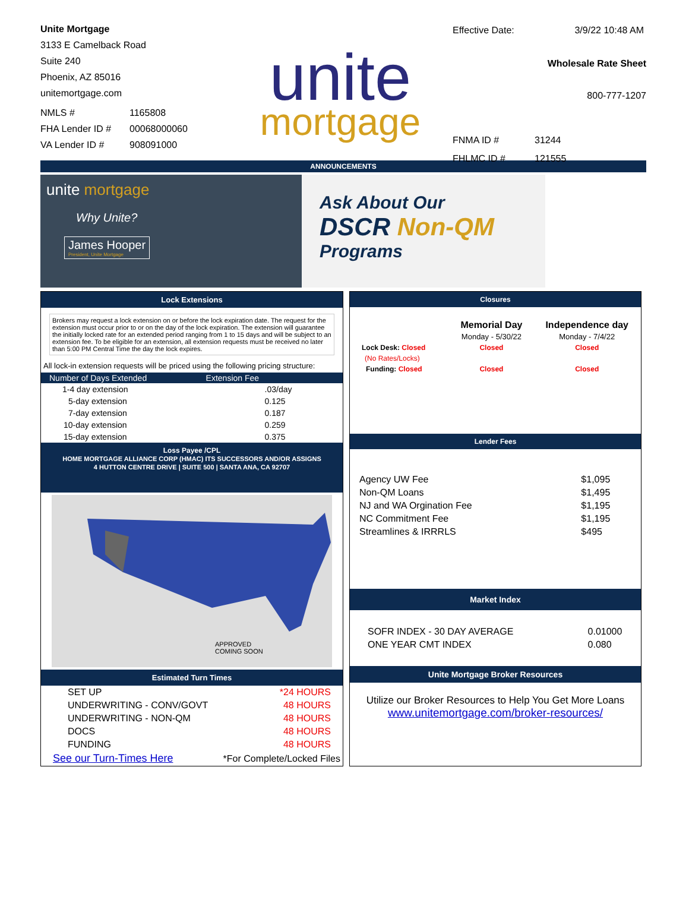Unite Mortgage
3133 E Camelback Road
Suite 240
Phoenix, AZ 85016
unitemortgage.com
| NMLS # | 1165808 |
| FHA Lender ID # | 00068000060 |
| VA Lender ID # | 908091000 |
unite
mortgage
| Effective Date: | 3/9/22 10:48 AM |
Wholesale Rate Sheet
800-777-1207
| FNMA ID # | 31244 |
| FHLMC ID # | 121555 |
ANNOUNCEMENTS
unite mortgage
Why Unite?
James Hooper
President, Unite Mortgage
Ask About Our
DSCR Non-QM
Programs
Lock Extensions
Brokers may request a lock extension on or before the lock expiration date. The request for the extension must occur prior to or on the day of the lock expiration. The extension will guarantee the initially locked rate for an extended period ranging from 1 to 15 days and will be subject to an extension fee. To be eligible for an extension, all extension requests must be received no later than 5:00 PM Central Time the day the lock expires.
All lock-in extension requests will be priced using the following pricing structure:
| Number of Days Extended | Extension Fee |
| --- | --- |
| 1-4 day extension | .03/day |
| 5-day extension | 0.125 |
| 7-day extension | 0.187 |
| 10-day extension | 0.259 |
| 15-day extension | 0.375 |
Loss Payee /CPL
HOME MORTGAGE ALLIANCE CORP (HMAC) ITS SUCCESSORS AND/OR ASSIGNS
4 HUTTON CENTRE DRIVE | SUITE 500 | SANTA ANA, CA 92707
APPROVED
COMING SOON
Estimated Turn Times
| SET UP | *24 HOURS |
| UNDERWRITING - CONV/GOVT | 48 HOURS |
| UNDERWRITING - NON-QM | 48 HOURS |
| DOCS | 48 HOURS |
| FUNDING | 48 HOURS |
| See our Turn-Times Here | *For Complete/Locked Files |
Closures
| | Memorial Day | Independence day |
| | Monday - 5/30/22 | Monday - 7/4/22 |
| Lock Desk: Closed | Closed | Closed |
| (No Rates/Locks) | | |
| Funding: Closed | Closed | Closed |
Lender Fees
| Agency UW Fee | $1,095 |
| Non-QM Loans | $1,495 |
| NJ and WA Orgination Fee | $1,195 |
| NC Commitment Fee | $1,195 |
| Streamlines & IRRRLS | $495 |
Market Index
| SOFR INDEX - 30 DAY AVERAGE | 0.01000 |
| ONE YEAR CMT INDEX | 0.080 |
Unite Mortgage Broker Resources
Utilize our Broker Resources to Help You Get More Loans
www.unitemortgage.com/broker-resources/